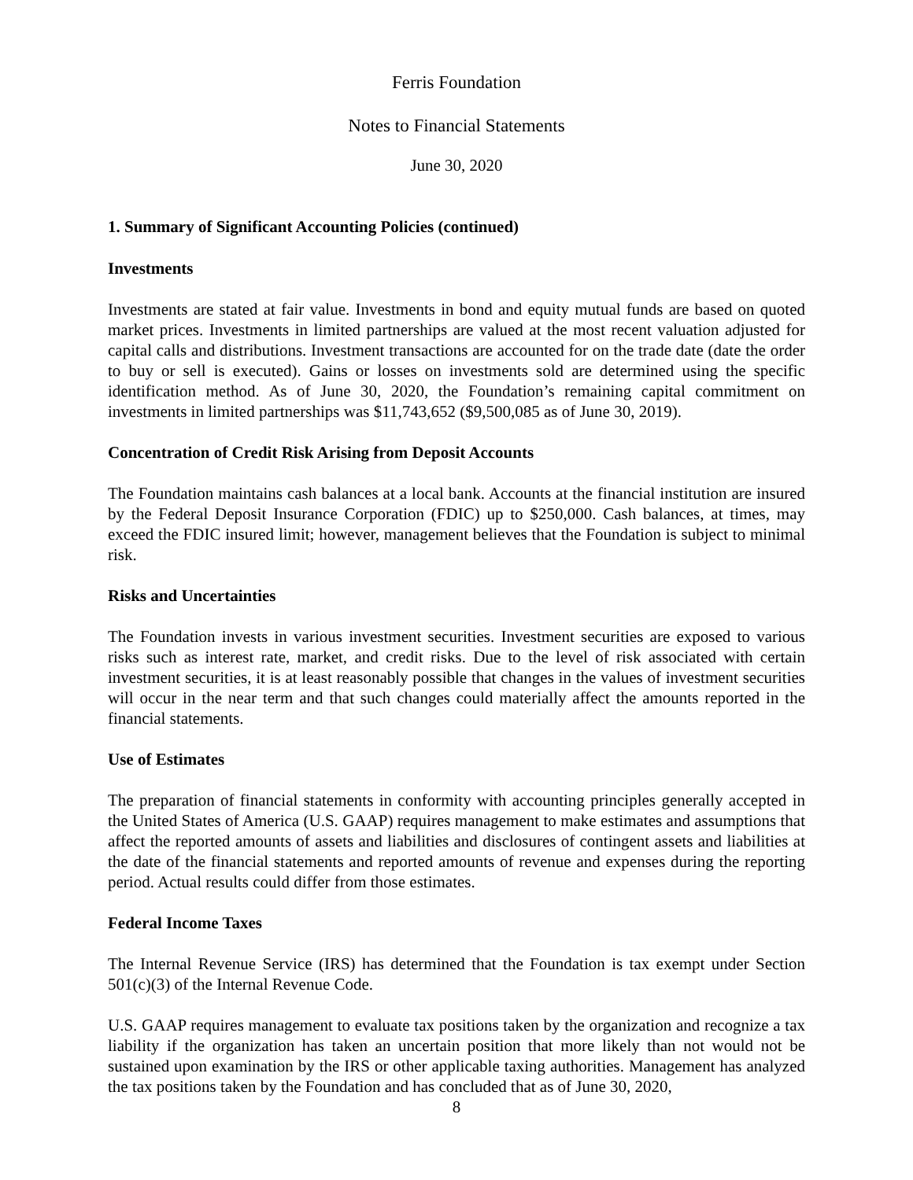Ferris Foundation
Notes to Financial Statements
June 30, 2020
1. Summary of Significant Accounting Policies (continued)
Investments
Investments are stated at fair value. Investments in bond and equity mutual funds are based on quoted market prices. Investments in limited partnerships are valued at the most recent valuation adjusted for capital calls and distributions. Investment transactions are accounted for on the trade date (date the order to buy or sell is executed). Gains or losses on investments sold are determined using the specific identification method. As of June 30, 2020, the Foundation’s remaining capital commitment on investments in limited partnerships was $11,743,652 ($9,500,085 as of June 30, 2019).
Concentration of Credit Risk Arising from Deposit Accounts
The Foundation maintains cash balances at a local bank. Accounts at the financial institution are insured by the Federal Deposit Insurance Corporation (FDIC) up to $250,000. Cash balances, at times, may exceed the FDIC insured limit; however, management believes that the Foundation is subject to minimal risk.
Risks and Uncertainties
The Foundation invests in various investment securities. Investment securities are exposed to various risks such as interest rate, market, and credit risks. Due to the level of risk associated with certain investment securities, it is at least reasonably possible that changes in the values of investment securities will occur in the near term and that such changes could materially affect the amounts reported in the financial statements.
Use of Estimates
The preparation of financial statements in conformity with accounting principles generally accepted in the United States of America (U.S. GAAP) requires management to make estimates and assumptions that affect the reported amounts of assets and liabilities and disclosures of contingent assets and liabilities at the date of the financial statements and reported amounts of revenue and expenses during the reporting period. Actual results could differ from those estimates.
Federal Income Taxes
The Internal Revenue Service (IRS) has determined that the Foundation is tax exempt under Section 501(c)(3) of the Internal Revenue Code.
U.S. GAAP requires management to evaluate tax positions taken by the organization and recognize a tax liability if the organization has taken an uncertain position that more likely than not would not be sustained upon examination by the IRS or other applicable taxing authorities. Management has analyzed the tax positions taken by the Foundation and has concluded that as of June 30, 2020,
8